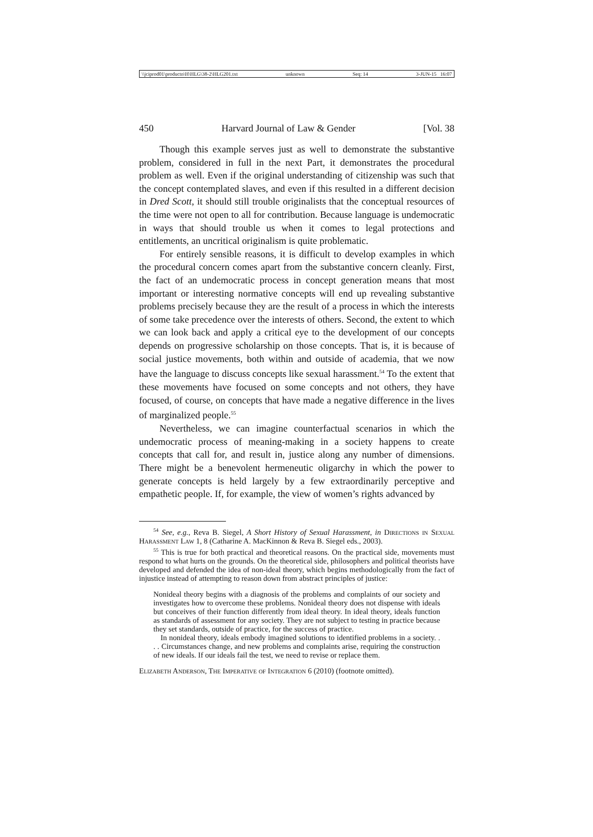\\jciprod01\productn\H\HLG\38-2\HLG201.txt unknown Seq: 14 3-JUN-15 16:07
450 Harvard Journal of Law & Gender [Vol. 38
Though this example serves just as well to demonstrate the substantive problem, considered in full in the next Part, it demonstrates the procedural problem as well. Even if the original understanding of citizenship was such that the concept contemplated slaves, and even if this resulted in a different decision in Dred Scott, it should still trouble originalists that the conceptual resources of the time were not open to all for contribution. Because language is undemocratic in ways that should trouble us when it comes to legal protections and entitlements, an uncritical originalism is quite problematic.
For entirely sensible reasons, it is difficult to develop examples in which the procedural concern comes apart from the substantive concern cleanly. First, the fact of an undemocratic process in concept generation means that most important or interesting normative concepts will end up revealing substantive problems precisely because they are the result of a process in which the interests of some take precedence over the interests of others. Second, the extent to which we can look back and apply a critical eye to the development of our concepts depends on progressive scholarship on those concepts. That is, it is because of social justice movements, both within and outside of academia, that we now have the language to discuss concepts like sexual harassment.<sup>54</sup> To the extent that these movements have focused on some concepts and not others, they have focused, of course, on concepts that have made a negative difference in the lives of marginalized people.<sup>55</sup>
Nevertheless, we can imagine counterfactual scenarios in which the undemocratic process of meaning-making in a society happens to create concepts that call for, and result in, justice along any number of dimensions. There might be a benevolent hermeneutic oligarchy in which the power to generate concepts is held largely by a few extraordinarily perceptive and empathetic people. If, for example, the view of women’s rights advanced by
<sup>54</sup> See, e.g., Reva B. Siegel, A Short History of Sexual Harassment, in Directions in Sexual Harassment Law 1, 8 (Catharine A. MacKinnon & Reva B. Siegel eds., 2003).
<sup>55</sup> This is true for both practical and theoretical reasons. On the practical side, movements must respond to what hurts on the grounds. On the theoretical side, philosophers and political theorists have developed and defended the idea of non-ideal theory, which begins methodologically from the fact of injustice instead of attempting to reason down from abstract principles of justice:
Nonideal theory begins with a diagnosis of the problems and complaints of our society and investigates how to overcome these problems. Nonideal theory does not dispense with ideals but conceives of their function differently from ideal theory. In ideal theory, ideals function as standards of assessment for any society. They are not subject to testing in practice because they set standards, outside of practice, for the success of practice.
In nonideal theory, ideals embody imagined solutions to identified problems in a society. . . . Circumstances change, and new problems and complaints arise, requiring the construction of new ideals. If our ideals fail the test, we need to revise or replace them.
Elizabeth Anderson, The Imperative of Integration 6 (2010) (footnote omitted).